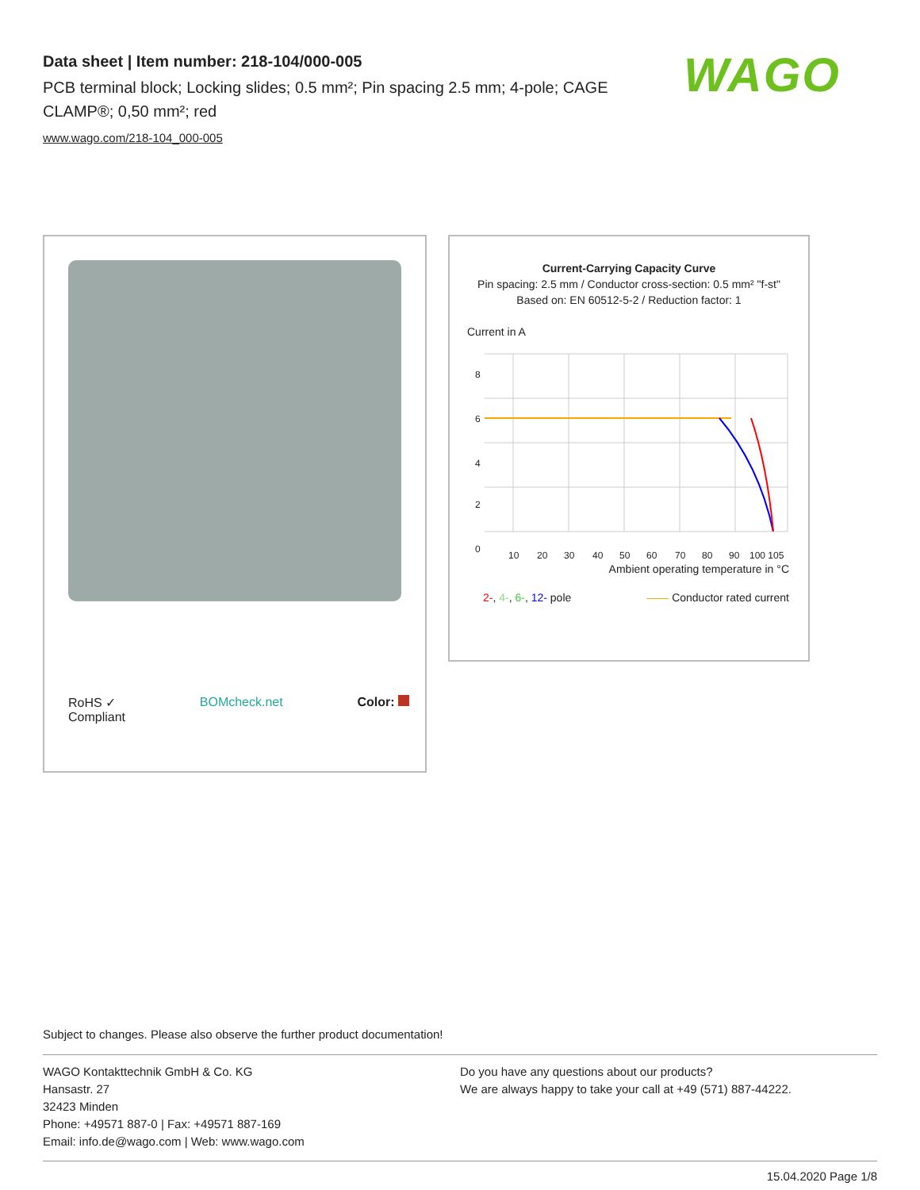Data sheet | Item number: 218-104/000-005
PCB terminal block; Locking slides; 0.5 mm²; Pin spacing 2.5 mm; 4-pole; CAGE CLAMP®; 0,50 mm²; red
www.wago.com/218-104_000-005
WAGO
RoHS ✓
Compliant
BOMcheck.net Color:
Current-Carrying Capacity Curve
Pin spacing: 2.5 mm / Conductor cross-section: 0.5 mm² "f-st"
Based on: EN 60512-5-2 / Reduction factor: 1
Current in A
8
6
4
2
0
10
20
30
40
50
60
70
80
90
100 105
Ambient operating temperature in °C
2-, 4-, 6-, 12- pole —— Conductor rated current
Subject to changes. Please also observe the further product documentation!
WAGO Kontakttechnik GmbH & Co. KG
Hansastr. 27
32423 Minden
Phone: +49571 887-0 | Fax: +49571 887-169
Email: info.de@wago.com | Web: www.wago.com
Do you have any questions about our products?
We are always happy to take your call at +49 (571) 887-44222.
15.04.2020 Page 1/8